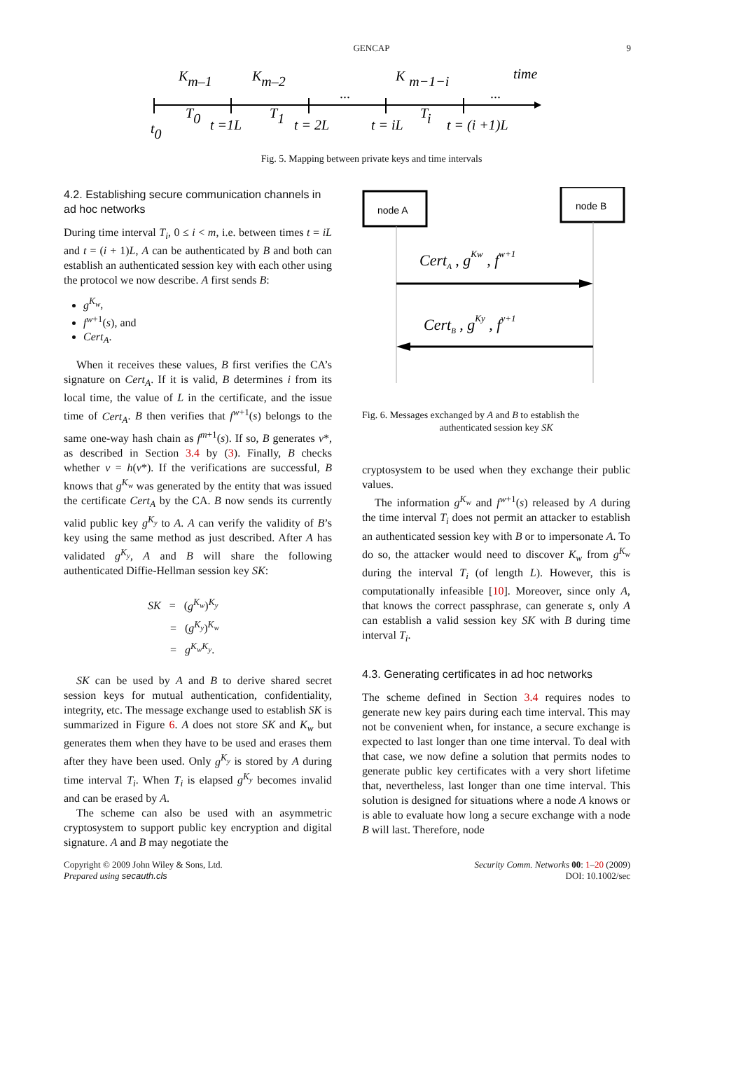GENCAP 9
Km–1
Km–2
Km−1−i
time
...
...
T0
T1
Ti
t =1L
t = 2L
t = iL
t = (i +1)L
t0
Fig. 5. Mapping between private keys and time intervals
4.2. Establishing secure communication channels in ad hoc networks
During time interval T<sub>i</sub>, 0 ≤ i < m, i.e. between times t = iL and t = (i + 1)L, A can be authenticated by B and both can establish an authenticated session key with each other using the protocol we now describe. A first sends B:
g<sup>K<sub>w</sub></sup>,
f<sup>w+1</sup>(s), and
Cert<sub>A</sub>.
When it receives these values, B first verifies the CA’s signature on Cert<sub>A</sub>. If it is valid, B determines i from its local time, the value of L in the certificate, and the issue time of Cert<sub>A</sub>. B then verifies that f<sup>w+1</sup>(s) belongs to the same one-way hash chain as f<sup>m+1</sup>(s). If so, B generates v*, as described in Section 3.4 by (3). Finally, B checks whether v = h(v*). If the verifications are successful, B knows that g<sup>K<sub>w</sub></sup> was generated by the entity that was issued the certificate Cert<sub>A</sub> by the CA. B now sends its currently valid public key g<sup>K<sub>y</sub></sup> to A. A can verify the validity of B’s key using the same method as just described. After A has validated g<sup>K<sub>y</sub></sup>, A and B will share the following authenticated Diffie-Hellman session key SK:
SK = (g<sup>K<sub>w</sub></sup>)<sup>K<sub>y</sub></sup>
= (g<sup>K<sub>y</sub></sup>)<sup>K<sub>w</sub></sup>
= g<sup>K<sub>w</sub>K<sub>y</sub></sup>.
SK can be used by A and B to derive shared secret session keys for mutual authentication, confidentiality, integrity, etc. The message exchange used to establish SK is summarized in Figure 6. A does not store SK and K<sub>w</sub> but generates them when they have to be used and erases them after they have been used. Only g<sup>K<sub>y</sub></sup> is stored by A during time interval T<sub>i</sub>. When T<sub>i</sub> is elapsed g<sup>K<sub>y</sub></sup> becomes invalid and can be erased by A.
The scheme can also be used with an asymmetric cryptosystem to support public key encryption and digital signature. A and B may negotiate the
node A
node B
CertA , gKw , fw+1
CertB , gKy , fy+1
Fig. 6. Messages exchanged by A and B to establish the
authenticated session key SK
cryptosystem to be used when they exchange their public values.
The information g<sup>K<sub>w</sub></sup> and f<sup>w+1</sup>(s) released by A during the time interval T<sub>i</sub> does not permit an attacker to establish an authenticated session key with B or to impersonate A. To do so, the attacker would need to discover K<sub>w</sub> from g<sup>K<sub>w</sub></sup> during the interval T<sub>i</sub> (of length L). However, this is computationally infeasible [10]. Moreover, since only A, that knows the correct passphrase, can generate s, only A can establish a valid session key SK with B during time interval T<sub>i</sub>.
4.3. Generating certificates in ad hoc networks
The scheme defined in Section 3.4 requires nodes to generate new key pairs during each time interval. This may not be convenient when, for instance, a secure exchange is expected to last longer than one time interval. To deal with that case, we now define a solution that permits nodes to generate public key certificates with a very short lifetime that, nevertheless, last longer than one time interval. This solution is designed for situations where a node A knows or is able to evaluate how long a secure exchange with a node B will last. Therefore, node
Copyright © 2009 John Wiley & Sons, Ltd.
Prepared using secauth.cls
Security Comm. Networks 00: 1–20 (2009)
DOI: 10.1002/sec